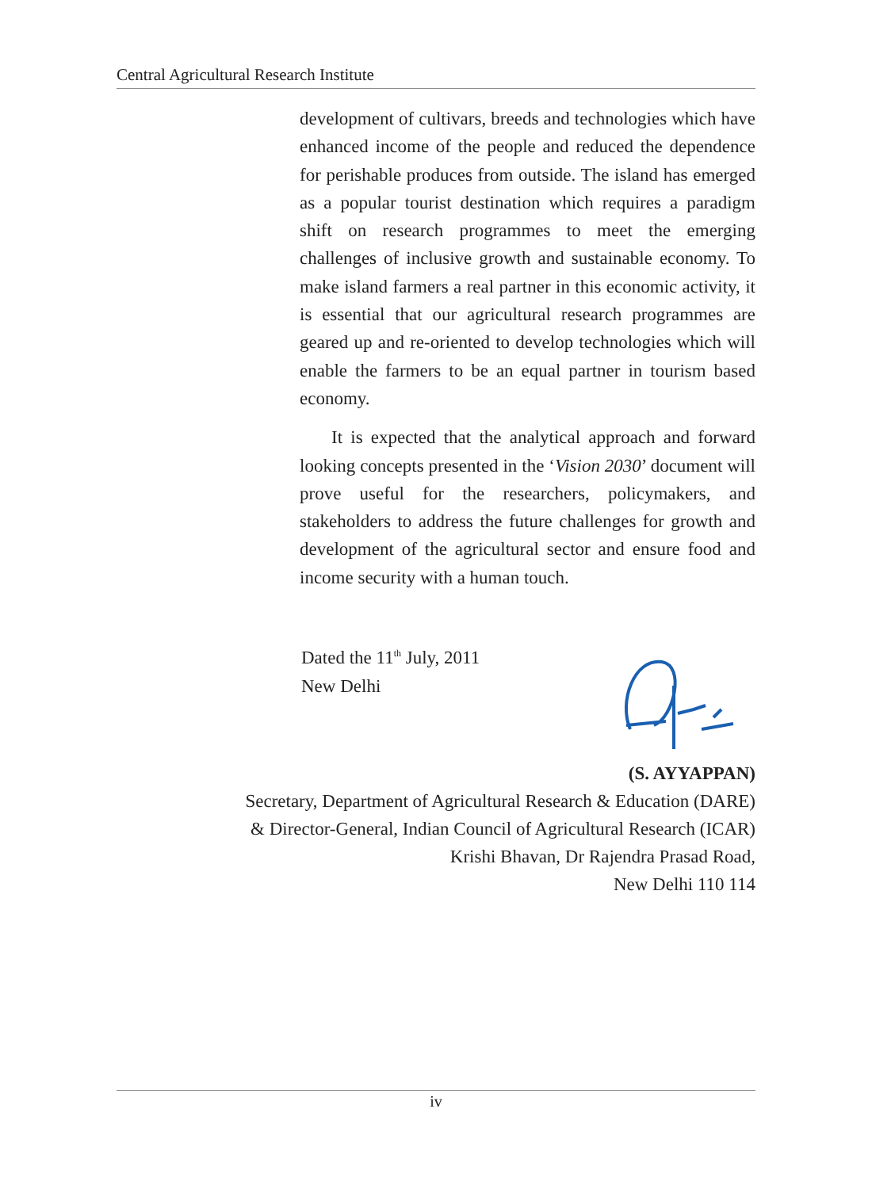Central Agricultural Research Institute
development of cultivars, breeds and technologies which have enhanced income of the people and reduced the dependence for perishable produces from outside. The island has emerged as a popular tourist destination which requires a paradigm shift on research programmes to meet the emerging challenges of inclusive growth and sustainable economy. To make island farmers a real partner in this economic activity, it is essential that our agricultural research programmes are geared up and re-oriented to develop technologies which will enable the farmers to be an equal partner in tourism based economy.
It is expected that the analytical approach and forward looking concepts presented in the ‘Vision 2030’ document will prove useful for the researchers, policymakers, and stakeholders to address the future challenges for growth and development of the agricultural sector and ensure food and income security with a human touch.
Dated the 11<sup>th</sup> July, 2011
New Delhi
(S. AYYAPPAN)
Secretary, Department of Agricultural Research & Education (DARE)
& Director-General, Indian Council of Agricultural Research (ICAR)
Krishi Bhavan, Dr Rajendra Prasad Road,
New Delhi 110 114
iv